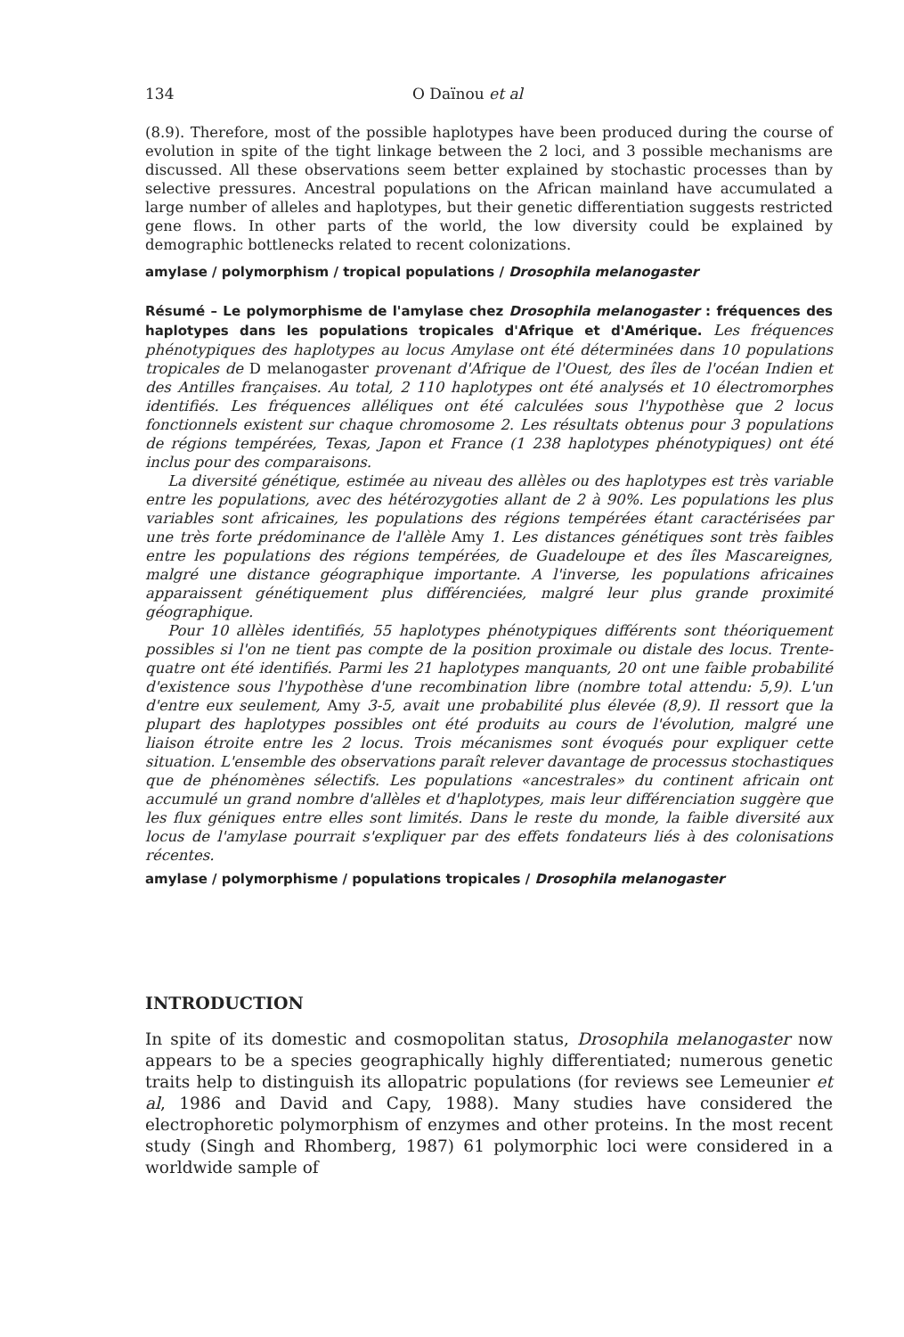134 O Daïnou et al
(8.9). Therefore, most of the possible haplotypes have been produced during the course of evolution in spite of the tight linkage between the 2 loci, and 3 possible mechanisms are discussed. All these observations seem better explained by stochastic processes than by selective pressures. Ancestral populations on the African mainland have accumulated a large number of alleles and haplotypes, but their genetic differentiation suggests restricted gene flows. In other parts of the world, the low diversity could be explained by demographic bottlenecks related to recent colonizations.
amylase / polymorphism / tropical populations / Drosophila melanogaster
Résumé – Le polymorphisme de l'amylase chez Drosophila melanogaster : fréquences des haplotypes dans les populations tropicales d'Afrique et d'Amérique. Les fréquences phénotypiques des haplotypes au locus Amylase ont été déterminées dans 10 populations tropicales de D melanogaster provenant d'Afrique de l'Ouest, des îles de l'océan Indien et des Antilles françaises. Au total, 2 110 haplotypes ont été analysés et 10 électromorphes identifiés. Les fréquences alléliques ont été calculées sous l'hypothèse que 2 locus fonctionnels existent sur chaque chromosome 2. Les résultats obtenus pour 3 populations de régions tempérées, Texas, Japon et France (1 238 haplotypes phénotypiques) ont été inclus pour des comparaisons.
La diversité génétique, estimée au niveau des allèles ou des haplotypes est très variable entre les populations, avec des hétérozygoties allant de 2 à 90%. Les populations les plus variables sont africaines, les populations des régions tempérées étant caractérisées par une très forte prédominance de l'allèle Amy 1. Les distances génétiques sont très faibles entre les populations des régions tempérées, de Guadeloupe et des îles Mascareignes, malgré une distance géographique importante. A l'inverse, les populations africaines apparaissent génétiquement plus différenciées, malgré leur plus grande proximité géographique.
Pour 10 allèles identifiés, 55 haplotypes phénotypiques différents sont théoriquement possibles si l'on ne tient pas compte de la position proximale ou distale des locus. Trente-quatre ont été identifiés. Parmi les 21 haplotypes manquants, 20 ont une faible probabilité d'existence sous l'hypothèse d'une recombination libre (nombre total attendu: 5,9). L'un d'entre eux seulement, Amy 3-5, avait une probabilité plus élevée (8,9). Il ressort que la plupart des haplotypes possibles ont été produits au cours de l'évolution, malgré une liaison étroite entre les 2 locus. Trois mécanismes sont évoqués pour expliquer cette situation. L'ensemble des observations paraît relever davantage de processus stochastiques que de phénomènes sélectifs. Les populations «ancestrales» du continent africain ont accumulé un grand nombre d'allèles et d'haplotypes, mais leur différenciation suggère que les flux géniques entre elles sont limités. Dans le reste du monde, la faible diversité aux locus de l'amylase pourrait s'expliquer par des effets fondateurs liés à des colonisations récentes.
amylase / polymorphisme / populations tropicales / Drosophila melanogaster
INTRODUCTION
In spite of its domestic and cosmopolitan status, Drosophila melanogaster now appears to be a species geographically highly differentiated; numerous genetic traits help to distinguish its allopatric populations (for reviews see Lemeunier et al, 1986 and David and Capy, 1988). Many studies have considered the electrophoretic polymorphism of enzymes and other proteins. In the most recent study (Singh and Rhomberg, 1987) 61 polymorphic loci were considered in a worldwide sample of